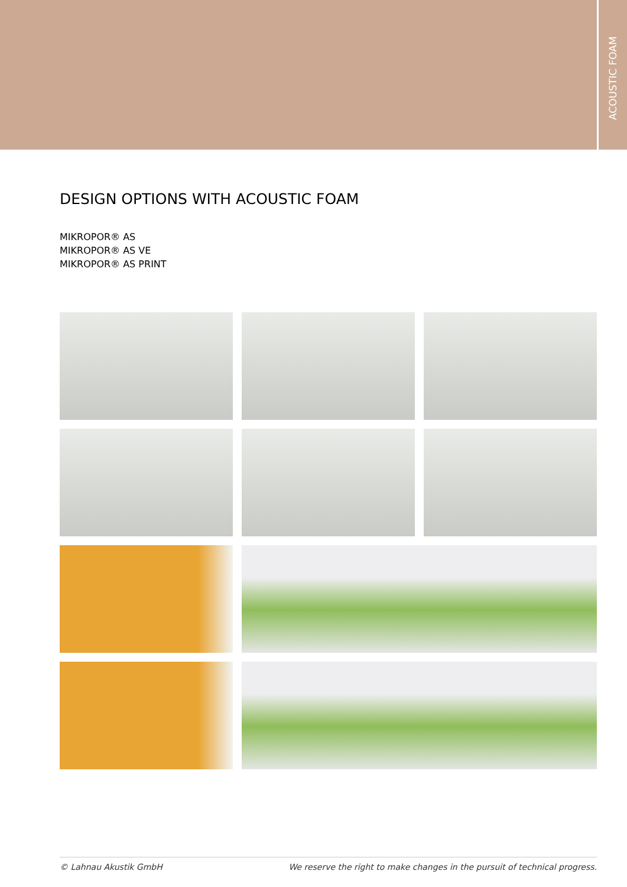ACOUSTIC FOAM
DESIGN OPTIONS WITH ACOUSTIC FOAM
MIKROPOR® AS
MIKROPOR® AS VE
MIKROPOR® AS PRINT
© Lahnau Akustik GmbH We reserve the right to make changes in the pursuit of technical progress.